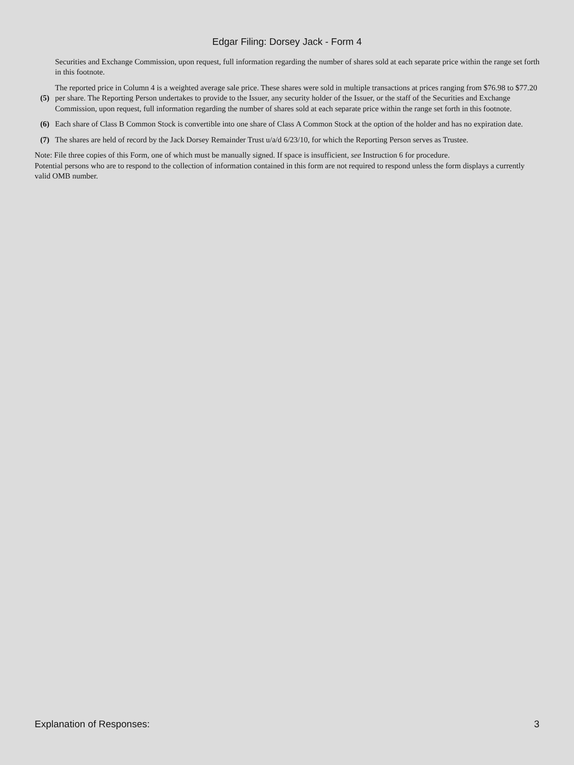Edgar Filing: Dorsey Jack - Form 4
| | Securities and Exchange Commission, upon request, full information regarding the number of shares sold at each separate price within the range set forth in this footnote. |
| (5) | The reported price in Column 4 is a weighted average sale price. These shares were sold in multiple transactions at prices ranging from $76.98 to $77.20 per share. The Reporting Person undertakes to provide to the Issuer, any security holder of the Issuer, or the staff of the Securities and Exchange Commission, upon request, full information regarding the number of shares sold at each separate price within the range set forth in this footnote. |
| (6) | Each share of Class B Common Stock is convertible into one share of Class A Common Stock at the option of the holder and has no expiration date. |
| (7) | The shares are held of record by the Jack Dorsey Remainder Trust u/a/d 6/23/10, for which the Reporting Person serves as Trustee. |
Note: File three copies of this Form, one of which must be manually signed. If space is insufficient, see Instruction 6 for procedure.
Potential persons who are to respond to the collection of information contained in this form are not required to respond unless the form displays a currently valid OMB number.
Explanation of Responses: 3